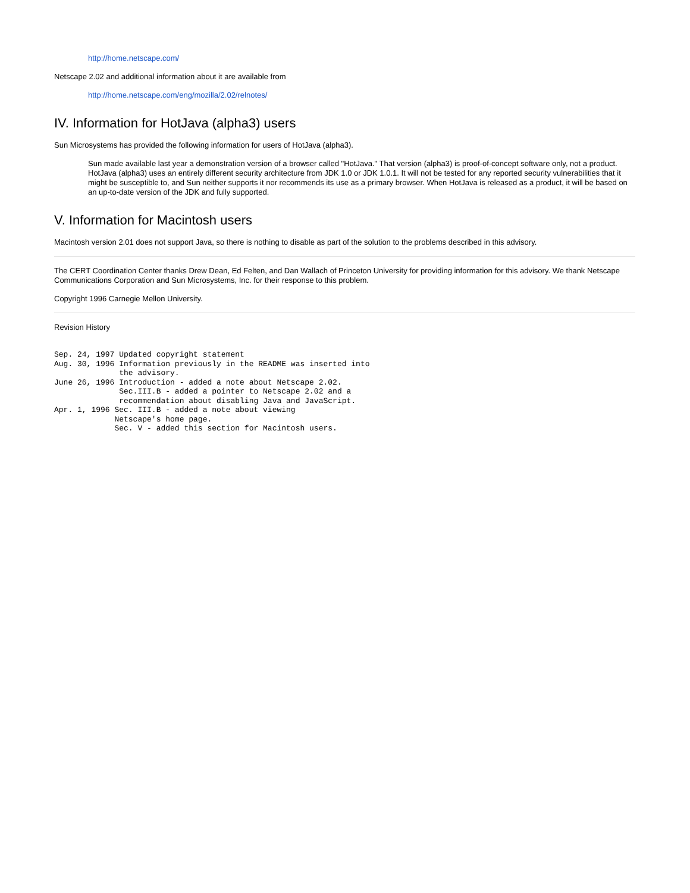http://home.netscape.com/
Netscape 2.02 and additional information about it are available from
http://home.netscape.com/eng/mozilla/2.02/relnotes/
IV. Information for HotJava (alpha3) users
Sun Microsystems has provided the following information for users of HotJava (alpha3).
Sun made available last year a demonstration version of a browser called "HotJava." That version (alpha3) is proof-of-concept software only, not a product. HotJava (alpha3) uses an entirely different security architecture from JDK 1.0 or JDK 1.0.1. It will not be tested for any reported security vulnerabilities that it might be susceptible to, and Sun neither supports it nor recommends its use as a primary browser. When HotJava is released as a product, it will be based on an up-to-date version of the JDK and fully supported.
V. Information for Macintosh users
Macintosh version 2.01 does not support Java, so there is nothing to disable as part of the solution to the problems described in this advisory.
The CERT Coordination Center thanks Drew Dean, Ed Felten, and Dan Wallach of Princeton University for providing information for this advisory. We thank Netscape Communications Corporation and Sun Microsystems, Inc. for their response to this problem.
Copyright 1996 Carnegie Mellon University.
Revision History
Sep. 24, 1997 Updated copyright statement
Aug. 30, 1996 Information previously in the README was inserted into
              the advisory.
June 26, 1996 Introduction - added a note about Netscape 2.02.
              Sec.III.B - added a pointer to Netscape 2.02 and a
              recommendation about disabling Java and JavaScript.
Apr. 1, 1996 Sec. III.B - added a note about viewing
             Netscape's home page.
             Sec. V - added this section for Macintosh users.